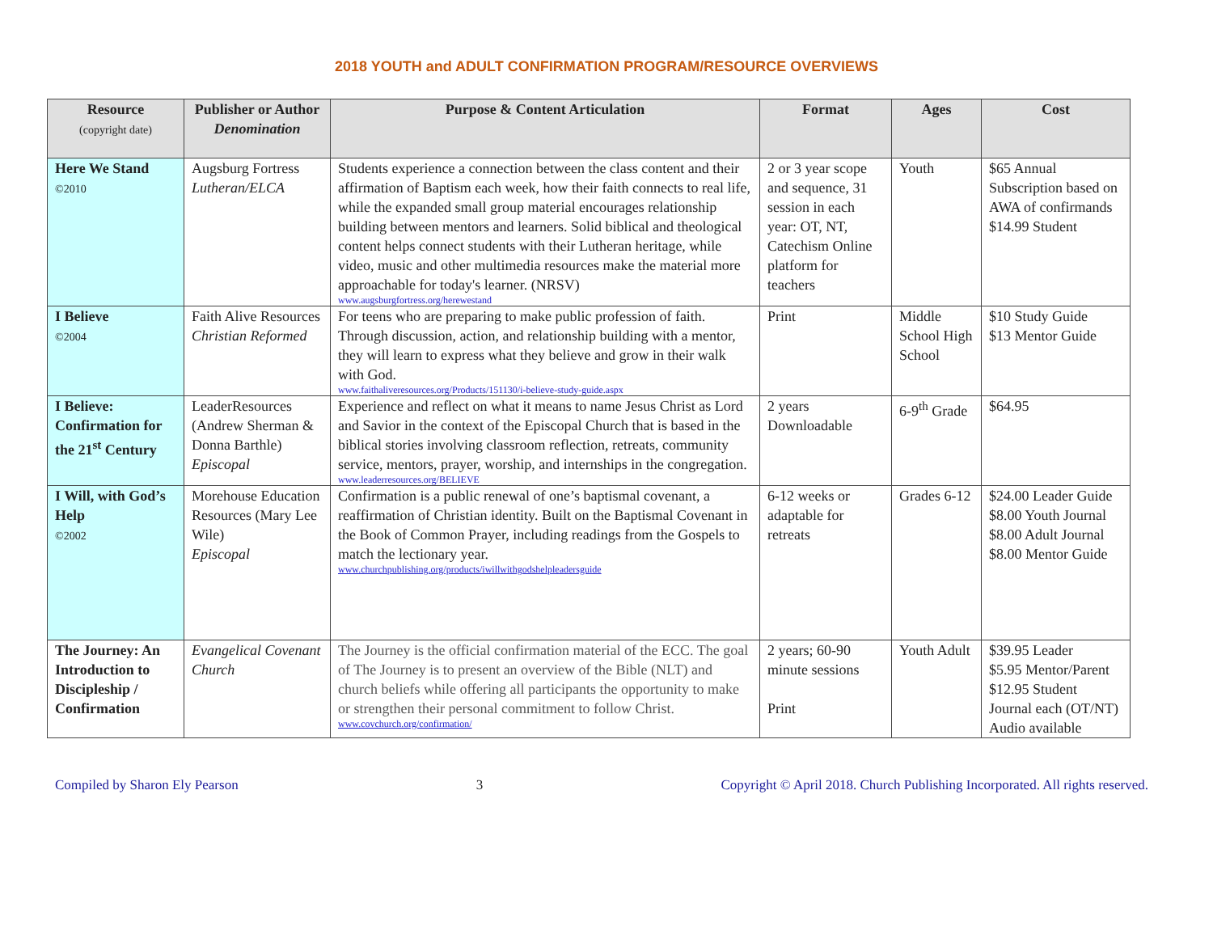2018 YOUTH and ADULT CONFIRMATION PROGRAM/RESOURCE OVERVIEWS
| Resource (copyright date) | Publisher or Author Denomination | Purpose & Content Articulation | Format | Ages | Cost |
| --- | --- | --- | --- | --- | --- |
| Here We Stand ©2010 | Augsburg Fortress Lutheran/ELCA | Students experience a connection between the class content and their affirmation of Baptism each week, how their faith connects to real life, while the expanded small group material encourages relationship building between mentors and learners. Solid biblical and theological content helps connect students with their Lutheran heritage, while video, music and other multimedia resources make the material more approachable for today's learner. (NRSV) www.augsburgfortress.org/herewestand | 2 or 3 year scope and sequence, 31 session in each year: OT, NT, Catechism Online platform for teachers | Youth | $65 Annual Subscription based on AWA of confirmands $14.99 Student |
| I Believe ©2004 | Faith Alive Resources Christian Reformed | For teens who are preparing to make public profession of faith. Through discussion, action, and relationship building with a mentor, they will learn to express what they believe and grow in their walk with God. www.faithaliveresources.org/Products/151130/i-believe-study-guide.aspx | Print | Middle School High School | $10 Study Guide $13 Mentor Guide |
| I Believe: Confirmation for the 21<sup>st</sup> Century | LeaderResources (Andrew Sherman & Donna Barthle) Episcopal | Experience and reflect on what it means to name Jesus Christ as Lord and Savior in the context of the Episcopal Church that is based in the biblical stories involving classroom reflection, retreats, community service, mentors, prayer, worship, and internships in the congregation. www.leaderresources.org/BELIEVE | 2 years Downloadable | 6-9<sup>th</sup> Grade | $64.95 |
| I Will, with God’s Help ©2002 | Morehouse Education Resources (Mary Lee Wile) Episcopal | Confirmation is a public renewal of one’s baptismal covenant, a reaffirmation of Christian identity. Built on the Baptismal Covenant in the Book of Common Prayer, including readings from the Gospels to match the lectionary year. www.churchpublishing.org/products/iwillwithgodshelpleadersguide | 6-12 weeks or adaptable for retreats | Grades 6-12 | $24.00 Leader Guide $8.00 Youth Journal $8.00 Adult Journal $8.00 Mentor Guide |
| The Journey: An Introduction to Discipleship / Confirmation | Evangelical Covenant Church | The Journey is the official confirmation material of the ECC. The goal of The Journey is to present an overview of the Bible (NLT) and church beliefs while offering all participants the opportunity to make or strengthen their personal commitment to follow Christ. www.covchurch.org/confirmation/ | 2 years; 60-90 minute sessions Print | Youth Adult | $39.95 Leader $5.95 Mentor/Parent $12.95 Student Journal each (OT/NT) Audio available |
Compiled by Sharon Ely Pearson 3 Copyright © April 2018. Church Publishing Incorporated. All rights reserved.